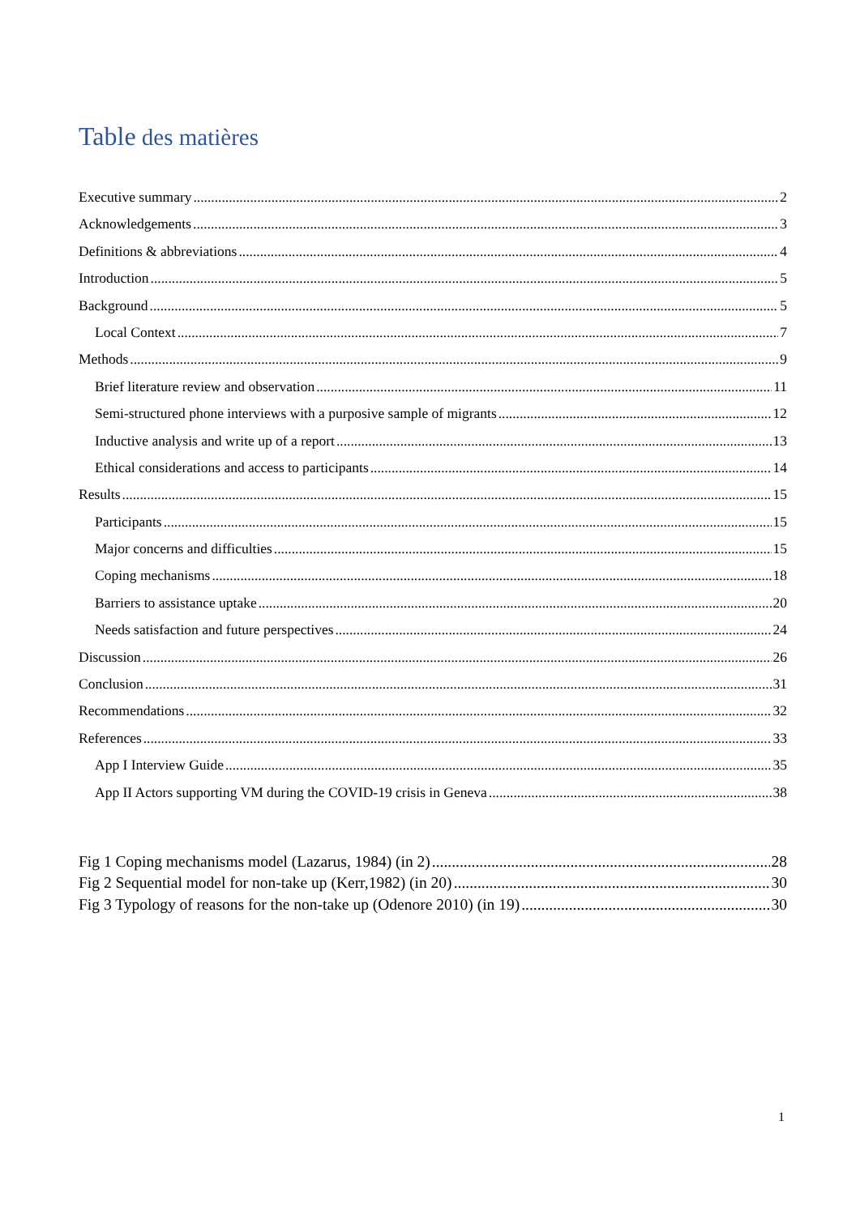Table des matières
Executive summary 2
Acknowledgements 3
Definitions & abbreviations 4
Introduction 5
Background 5
Local Context 7
Methods 9
Brief literature review and observation 11
Semi-structured phone interviews with a purposive sample of migrants 12
Inductive analysis and write up of a report 13
Ethical considerations and access to participants 14
Results 15
Participants 15
Major concerns and difficulties 15
Coping mechanisms 18
Barriers to assistance uptake 20
Needs satisfaction and future perspectives 24
Discussion 26
Conclusion 31
Recommendations 32
References 33
App I Interview Guide 35
App II Actors supporting VM during the COVID-19 crisis in Geneva 38
Fig 1 Coping mechanisms model (Lazarus, 1984) (in 2) 28
Fig 2 Sequential model for non-take up (Kerr,1982) (in 20) 30
Fig 3 Typology of reasons for the non-take up (Odenore 2010) (in 19) 30
1